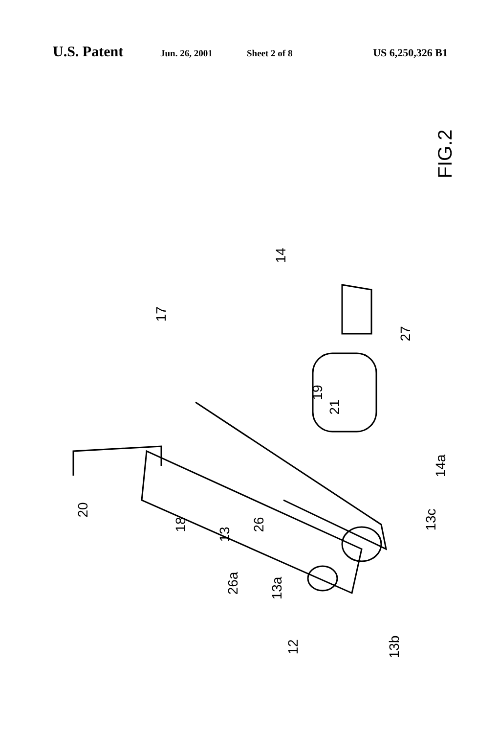U.S. Patent Jun. 26, 2001 Sheet 2 of 8 US 6,250,326 B1
FIG.2
20
18
13
26
26a
13a
12 13b
13c
14a
21
19
17
14
27